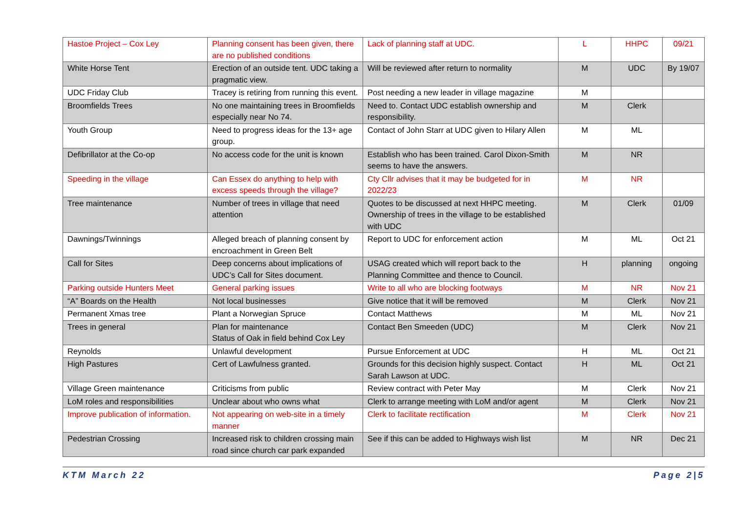| Hastoe Project – Cox Ley | Planning consent has been given, there are no published conditions | Lack of planning staff at UDC. | L | HHPC | 09/21 |
| White Horse Tent | Erection of an outside tent. UDC taking a pragmatic view. | Will be reviewed after return to normality | M | UDC | By 19/07 |
| UDC Friday Club | Tracey is retiring from running this event. | Post needing a new leader in village magazine | M | | |
| Broomfields Trees | No one maintaining trees in Broomfields especially near No 74. | Need to. Contact UDC establish ownership and responsibility. | M | Clerk | |
| Youth Group | Need to progress ideas for the 13+ age group. | Contact of John Starr at UDC given to Hilary Allen | M | ML | |
| Defibrillator at the Co-op | No access code for the unit is known | Establish who has been trained. Carol Dixon-Smith seems to have the answers. | M | NR | |
| Speeding in the village | Can Essex do anything to help with excess speeds through the village? | Cty Cllr advises that it may be budgeted for in 2022/23 | M | NR | |
| Tree maintenance | Number of trees in village that need attention | Quotes to be discussed at next HHPC meeting. Ownership of trees in the village to be established with UDC | M | Clerk | 01/09 |
| Dawnings/Twinnings | Alleged breach of planning consent by encroachment in Green Belt | Report to UDC for enforcement action | M | ML | Oct 21 |
| Call for Sites | Deep concerns about implications of UDC’s Call for Sites document. | USAG created which will report back to the Planning Committee and thence to Council. | H | planning | ongoing |
| Parking outside Hunters Meet | General parking issues | Write to all who are blocking footways | M | NR | Nov 21 |
| “A” Boards on the Health | Not local businesses | Give notice that it will be removed | M | Clerk | Nov 21 |
| Permanent Xmas tree | Plant a Norwegian Spruce | Contact Matthews | M | ML | Nov 21 |
| Trees in general | Plan for maintenance Status of Oak in field behind Cox Ley | Contact Ben Smeeden (UDC) | M | Clerk | Nov 21 |
| Reynolds | Unlawful development | Pursue Enforcement at UDC | H | ML | Oct 21 |
| High Pastures | Cert of Lawfulness granted. | Grounds for this decision highly suspect. Contact Sarah Lawson at UDC. | H | ML | Oct 21 |
| Village Green maintenance | Criticisms from public | Review contract with Peter May | M | Clerk | Nov 21 |
| LoM roles and responsibilities | Unclear about who owns what | Clerk to arrange meeting with LoM and/or agent | M | Clerk | Nov 21 |
| Improve publication of information. | Not appearing on web-site in a timely manner | Clerk to facilitate rectification | M | Clerk | Nov 21 |
| Pedestrian Crossing | Increased risk to children crossing main road since church car park expanded | See if this can be added to Highways wish list | M | NR | Dec 21 |
KTM March 22 Page 2|5